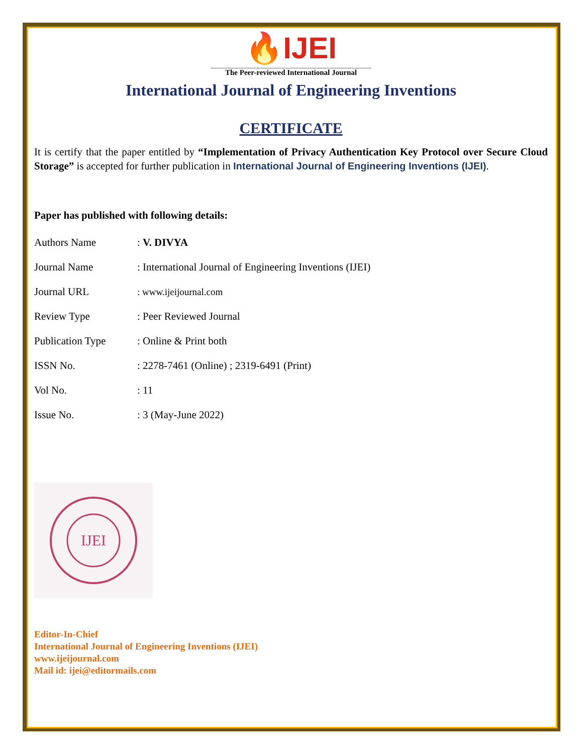🔥IJEI
The Peer-reviewed International Journal
International Journal of Engineering Inventions
CERTIFICATE
It is certify that the paper entitled by “Implementation of Privacy Authentication Key Protocol over Secure Cloud Storage” is accepted for further publication in International Journal of Engineering Inventions (IJEI).
Paper has published with following details:
| Authors Name | : V. DIVYA |
| Journal Name | : International Journal of Engineering Inventions (IJEI) |
| Journal URL | : www.ijeijournal.com |
| Review Type | : Peer Reviewed Journal |
| Publication Type | : Online & Print both |
| ISSN No. | : 2278-7461 (Online) ; 2319-6491 (Print) |
| Vol No. | : 11 |
| Issue No. | : 3 (May-June 2022) |
IJEI
Editor-In-Chief
International Journal of Engineering Inventions (IJEI)
www.ijeijournal.com
Mail id: ijei@editormails.com